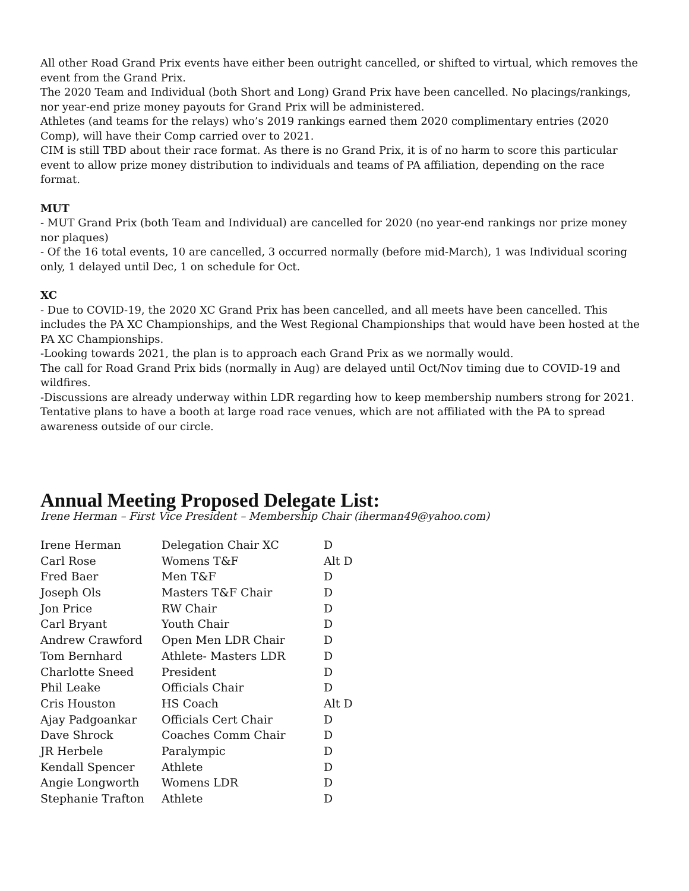All other Road Grand Prix events have either been outright cancelled, or shifted to virtual, which removes the event from the Grand Prix.
The 2020 Team and Individual (both Short and Long) Grand Prix have been cancelled. No placings/rankings, nor year-end prize money payouts for Grand Prix will be administered.
Athletes (and teams for the relays) who’s 2019 rankings earned them 2020 complimentary entries (2020 Comp), will have their Comp carried over to 2021.
CIM is still TBD about their race format. As there is no Grand Prix, it is of no harm to score this particular event to allow prize money distribution to individuals and teams of PA affiliation, depending on the race format.
MUT
- MUT Grand Prix (both Team and Individual) are cancelled for 2020 (no year-end rankings nor prize money nor plaques)
- Of the 16 total events, 10 are cancelled, 3 occurred normally (before mid-March), 1 was Individual scoring only, 1 delayed until Dec, 1 on schedule for Oct.
XC
- Due to COVID-19, the 2020 XC Grand Prix has been cancelled, and all meets have been cancelled. This includes the PA XC Championships, and the West Regional Championships that would have been hosted at the PA XC Championships.
-Looking towards 2021, the plan is to approach each Grand Prix as we normally would.
The call for Road Grand Prix bids (normally in Aug) are delayed until Oct/Nov timing due to COVID-19 and wildfires.
-Discussions are already underway within LDR regarding how to keep membership numbers strong for 2021. Tentative plans to have a booth at large road race venues, which are not affiliated with the PA to spread awareness outside of our circle.
Annual Meeting Proposed Delegate List:
Irene Herman – First Vice President – Membership Chair (iherman49@yahoo.com)
| Irene Herman | Delegation Chair XC | D |
| Carl Rose | Womens T&F | Alt D |
| Fred Baer | Men T&F | D |
| Joseph Ols | Masters T&F Chair | D |
| Jon Price | RW Chair | D |
| Carl Bryant | Youth Chair | D |
| Andrew Crawford | Open Men LDR Chair | D |
| Tom Bernhard | Athlete- Masters LDR | D |
| Charlotte Sneed | President | D |
| Phil Leake | Officials Chair | D |
| Cris Houston | HS Coach | Alt D |
| Ajay Padgoankar | Officials Cert Chair | D |
| Dave Shrock | Coaches Comm Chair | D |
| JR Herbele | Paralympic | D |
| Kendall Spencer | Athlete | D |
| Angie Longworth | Womens LDR | D |
| Stephanie Trafton | Athlete | D |